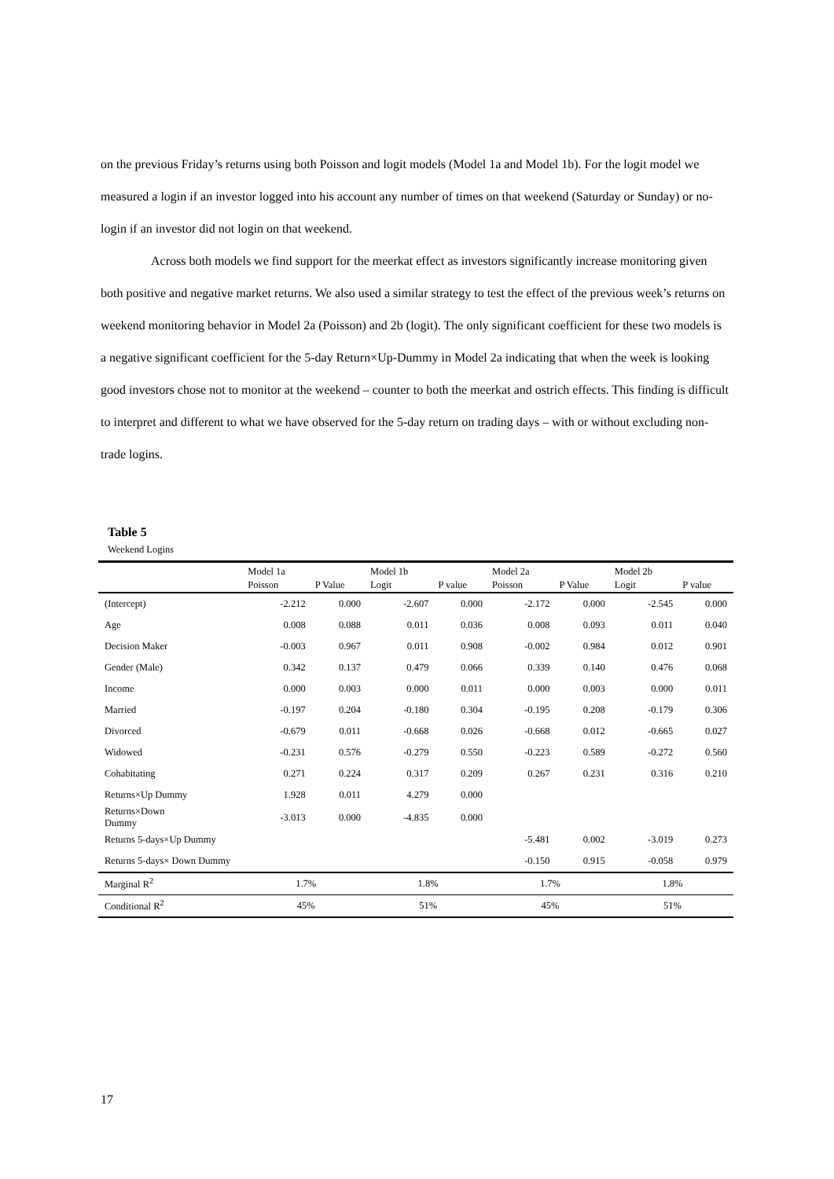on the previous Friday’s returns using both Poisson and logit models (Model 1a and Model 1b). For the logit model we measured a login if an investor logged into his account any number of times on that weekend (Saturday or Sunday) or no-login if an investor did not login on that weekend.
Across both models we find support for the meerkat effect as investors significantly increase monitoring given both positive and negative market returns. We also used a similar strategy to test the effect of the previous week’s returns on weekend monitoring behavior in Model 2a (Poisson) and 2b (logit). The only significant coefficient for these two models is a negative significant coefficient for the 5-day Return×Up-Dummy in Model 2a indicating that when the week is looking good investors chose not to monitor at the weekend – counter to both the meerkat and ostrich effects. This finding is difficult to interpret and different to what we have observed for the 5-day return on trading days – with or without excluding non-trade logins.
Table 5
Weekend Logins
| | Model 1a | | Model 1b | | Model 2a | | Model 2b | |
| --- | --- | --- | --- | --- | --- | --- | --- | --- |
| | Poisson | P Value | Logit | P value | Poisson | P Value | Logit | P value |
| (Intercept) | -2.212 | 0.000 | -2.607 | 0.000 | -2.172 | 0.000 | -2.545 | 0.000 |
| Age | 0.008 | 0.088 | 0.011 | 0.036 | 0.008 | 0.093 | 0.011 | 0.040 |
| Decision Maker | -0.003 | 0.967 | 0.011 | 0.908 | -0.002 | 0.984 | 0.012 | 0.901 |
| Gender (Male) | 0.342 | 0.137 | 0.479 | 0.066 | 0.339 | 0.140 | 0.476 | 0.068 |
| Income | 0.000 | 0.003 | 0.000 | 0.011 | 0.000 | 0.003 | 0.000 | 0.011 |
| Married | -0.197 | 0.204 | -0.180 | 0.304 | -0.195 | 0.208 | -0.179 | 0.306 |
| Divorced | -0.679 | 0.011 | -0.668 | 0.026 | -0.668 | 0.012 | -0.665 | 0.027 |
| Widowed | -0.231 | 0.576 | -0.279 | 0.550 | -0.223 | 0.589 | -0.272 | 0.560 |
| Cohabitating | 0.271 | 0.224 | 0.317 | 0.209 | 0.267 | 0.231 | 0.316 | 0.210 |
| Returns×Up Dummy | 1.928 | 0.011 | 4.279 | 0.000 | | | | |
| Returns×Down Dummy | -3.013 | 0.000 | -4.835 | 0.000 | | | | |
| Returns 5-days×Up Dummy | | | | | -5.481 | 0.002 | -3.019 | 0.273 |
| Returns 5-days× Down Dummy | | | | | -0.150 | 0.915 | -0.058 | 0.979 |
| Marginal R<sup>2</sup> | 1.7% | | 1.8% | | 1.7% | | 1.8% | |
| Conditional R<sup>2</sup> | 45% | | 51% | | 45% | | 51% | |
17